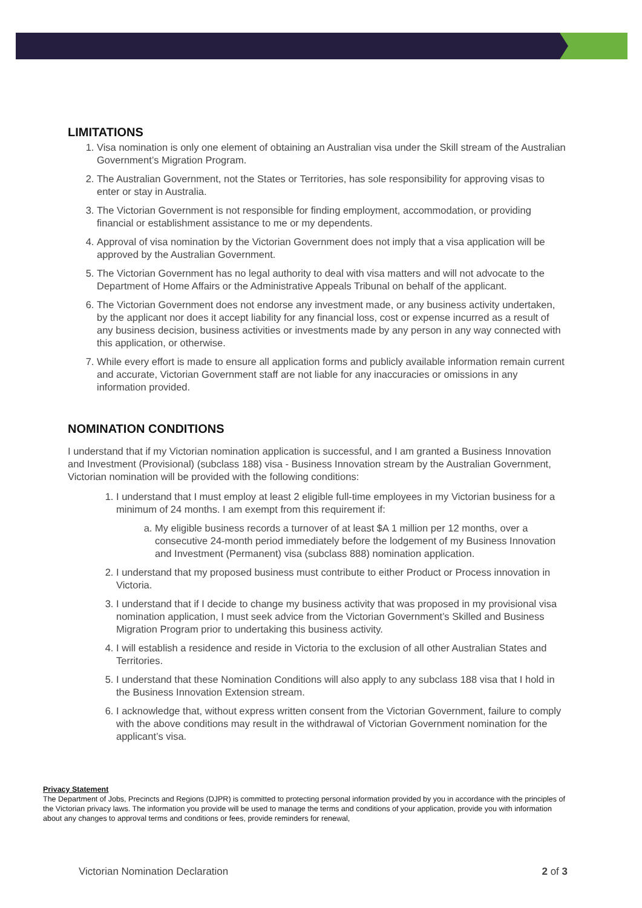LIMITATIONS
1. Visa nomination is only one element of obtaining an Australian visa under the Skill stream of the Australian Government’s Migration Program.
2. The Australian Government, not the States or Territories, has sole responsibility for approving visas to enter or stay in Australia.
3. The Victorian Government is not responsible for finding employment, accommodation, or providing financial or establishment assistance to me or my dependents.
4. Approval of visa nomination by the Victorian Government does not imply that a visa application will be approved by the Australian Government.
5. The Victorian Government has no legal authority to deal with visa matters and will not advocate to the Department of Home Affairs or the Administrative Appeals Tribunal on behalf of the applicant.
6. The Victorian Government does not endorse any investment made, or any business activity undertaken, by the applicant nor does it accept liability for any financial loss, cost or expense incurred as a result of any business decision, business activities or investments made by any person in any way connected with this application, or otherwise.
7. While every effort is made to ensure all application forms and publicly available information remain current and accurate, Victorian Government staff are not liable for any inaccuracies or omissions in any information provided.
NOMINATION CONDITIONS
I understand that if my Victorian nomination application is successful, and I am granted a Business Innovation and Investment (Provisional) (subclass 188) visa - Business Innovation stream by the Australian Government, Victorian nomination will be provided with the following conditions:
1. I understand that I must employ at least 2 eligible full-time employees in my Victorian business for a minimum of 24 months. I am exempt from this requirement if:
a. My eligible business records a turnover of at least $A 1 million per 12 months, over a consecutive 24-month period immediately before the lodgement of my Business Innovation and Investment (Permanent) visa (subclass 888) nomination application.
2. I understand that my proposed business must contribute to either Product or Process innovation in Victoria.
3. I understand that if I decide to change my business activity that was proposed in my provisional visa nomination application, I must seek advice from the Victorian Government’s Skilled and Business Migration Program prior to undertaking this business activity.
4. I will establish a residence and reside in Victoria to the exclusion of all other Australian States and Territories.
5. I understand that these Nomination Conditions will also apply to any subclass 188 visa that I hold in the Business Innovation Extension stream.
6. I acknowledge that, without express written consent from the Victorian Government, failure to comply with the above conditions may result in the withdrawal of Victorian Government nomination for the applicant’s visa.
Privacy Statement
The Department of Jobs, Precincts and Regions (DJPR) is committed to protecting personal information provided by you in accordance with the principles of the Victorian privacy laws. The information you provide will be used to manage the terms and conditions of your application, provide you with information about any changes to approval terms and conditions or fees, provide reminders for renewal,
Victorian Nomination Declaration 2 of 3